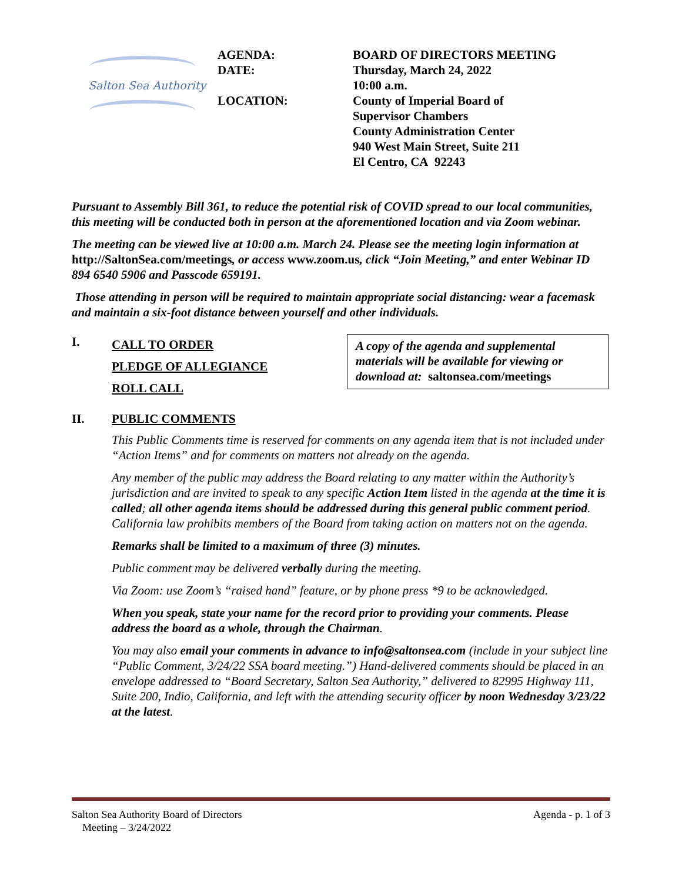Salton Sea Authority
AGENDA:
DATE:
LOCATION:
BOARD OF DIRECTORS MEETING
Thursday, March 24, 2022
10:00 a.m.
County of Imperial Board of
Supervisor Chambers
County Administration Center
940 West Main Street, Suite 211
El Centro, CA 92243
Pursuant to Assembly Bill 361, to reduce the potential risk of COVID spread to our local communities, this meeting will be conducted both in person at the aforementioned location and via Zoom webinar.
The meeting can be viewed live at 10:00 a.m. March 24. Please see the meeting login information at http://SaltonSea.com/meetings, or access www.zoom.us, click “Join Meeting,” and enter Webinar ID 894 6540 5906 and Passcode 659191.
Those attending in person will be required to maintain appropriate social distancing: wear a facemask and maintain a six-foot distance between yourself and other individuals.
I.
CALL TO ORDER
PLEDGE OF ALLEGIANCE
ROLL CALL
A copy of the agenda and supplemental materials will be available for viewing or download at: saltonsea.com/meetings
II. PUBLIC COMMENTS
This Public Comments time is reserved for comments on any agenda item that is not included under “Action Items” and for comments on matters not already on the agenda.
Any member of the public may address the Board relating to any matter within the Authority’s jurisdiction and are invited to speak to any specific Action Item listed in the agenda at the time it is called; all other agenda items should be addressed during this general public comment period. California law prohibits members of the Board from taking action on matters not on the agenda.
Remarks shall be limited to a maximum of three (3) minutes.
Public comment may be delivered verbally during the meeting.
Via Zoom: use Zoom’s “raised hand” feature, or by phone press *9 to be acknowledged.
When you speak, state your name for the record prior to providing your comments. Please address the board as a whole, through the Chairman.
You may also email your comments in advance to info@saltonsea.com (include in your subject line “Public Comment, 3/24/22 SSA board meeting.”) Hand-delivered comments should be placed in an envelope addressed to “Board Secretary, Salton Sea Authority,” delivered to 82995 Highway 111, Suite 200, Indio, California, and left with the attending security officer by noon Wednesday 3/23/22 at the latest.
Salton Sea Authority Board of Directors
Meeting – 3/24/2022
Agenda - p. 1 of 3